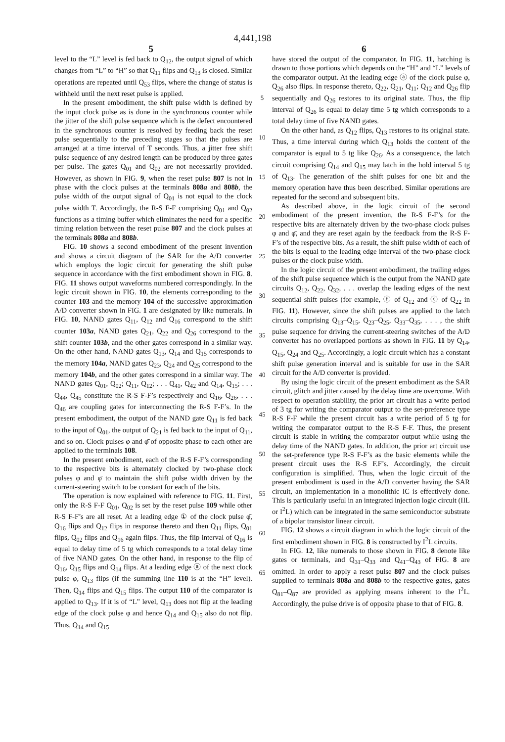4,441,198
5 6
level to the “L” level is fed back to Q<sub>12</sub>, the output signal of which changes from “L” to “H” so that Q<sub>11</sub> flips and Q<sub>13</sub> is closed. Similar operations are repeated until Q<sub>53</sub> flips, where the change of status is withheld until the next reset pulse is applied.
In the present embodiment, the shift pulse width is defined by the input clock pulse as is done in the synchronous counter while the jitter of the shift pulse sequence which is the defect encountered in the synchronous counter is resolved by feeding back the reset pulse sequentially to the preceding stages so that the pulses are arranged at a time interval of T seconds. Thus, a jitter free shift pulse sequence of any desired length can be produced by three gates per pulse. The gates Q<sub>01</sub> and Q<sub>02</sub> are not necessarily provided. However, as shown in FIG. 9, when the reset pulse 807 is not in phase with the clock pulses at the terminals 808a and 808b, the pulse width of the output signal of Q<sub>01</sub> is not equal to the clock pulse width T. Accordingly, the R-S F-F comprising Q<sub>01</sub> and Q<sub>02</sub> functions as a timing buffer which eliminates the need for a specific timing relation between the reset pulse 807 and the clock pulses at the terminals 808a and 808b.
FIG. 10 shows a second embodiment of the present invention and shows a circuit diagram of the SAR for the A/D converter which employs the logic circuit for generating the shift pulse sequence in accordance with the first embodiment shown in FIG. 8. FIG. 11 shows output waveforms numbered correspondingly. In the logic circuit shown in FIG. 10, the elements corresponding to the counter 103 and the memory 104 of the successive approximation A/D converter shown in FIG. 1 are designated by like numerals. In FIG. 10, NAND gates Q<sub>11</sub>, Q<sub>12</sub> and Q<sub>16</sub> correspond to the shift counter 103a, NAND gates Q<sub>21</sub>, Q<sub>22</sub> and Q<sub>26</sub> correspond to the shift counter 103b, and the other gates correspond in a similar way. On the other hand, NAND gates Q<sub>13</sub>, Q<sub>14</sub> and Q<sub>15</sub> corresponds to the memory 104a, NAND gates Q<sub>23</sub>, Q<sub>24</sub> and Q<sub>25</sub> correspond to the memory 104b, and the other gates correspond in a similar way. The NAND gates Q<sub>01</sub>, Q<sub>02</sub>; Q<sub>11</sub>, Q<sub>12</sub>; . . . Q<sub>41</sub>, Q<sub>42</sub> and Q<sub>14</sub>, Q<sub>15</sub>; . . . Q<sub>44</sub>, Q<sub>45</sub> constitute the R-S F-F’s respectively and Q<sub>16</sub>, Q<sub>26</sub>, . . . Q<sub>46</sub> are coupling gates for interconnecting the R-S F-F’s. In the present embodiment, the output of the NAND gate Q<sub>11</sub> is fed back to the input of Q<sub>01</sub>, the output of Q<sub>21</sub> is fed back to the input of Q<sub>11</sub>, and so on. Clock pulses φ and φ̄ of opposite phase to each other are applied to the terminals 108.
In the present embodiment, each of the R-S F-F’s corresponding to the respective bits is alternately clocked by two-phase clock pulses φ and φ̄ to maintain the shift pulse width driven by the current-steering switch to be constant for each of the bits.
The operation is now explained with reference to FIG. 11. First, only the R-S F-F Q<sub>01</sub>, Q<sub>02</sub> is set by the reset pulse 109 while other R-S F-F’s are all reset. At a leading edge ① of the clock pulse φ̄, Q<sub>16</sub> flips and Q<sub>12</sub> flips in response thereto and then Q<sub>11</sub> flips, Q<sub>01</sub> flips, Q<sub>02</sub> flips and Q<sub>16</sub> again flips. Thus, the flip interval of Q<sub>16</sub> is equal to delay time of 5 tg which corresponds to a total delay time of five NAND gates. On the other hand, in response to the flip of Q<sub>16</sub>, Q<sub>15</sub> flips and Q<sub>14</sub> flips. At a leading edge ⓐ of the next clock pulse φ, Q<sub>13</sub> flips (if the summing line 110 is at the “H” level). Then, Q<sub>14</sub> flips and Q<sub>15</sub> flips. The output 110 of the comparator is applied to Q<sub>13</sub>. If it is of “L” level, Q<sub>13</sub> does not flip at the leading edge of the clock pulse φ and hence Q<sub>14</sub> and Q<sub>15</sub> also do not flip. Thus, Q<sub>14</sub> and Q<sub>15</sub>
5
10
15
20
25
30
35
40
45
50
55
60
65
have stored the output of the comparator. In FIG. 11, hatching is drawn to those portions which depends on the “H” and “L” levels of the comparator output. At the leading edge ⓐ of the clock pulse φ, Q<sub>26</sub> also flips. In response thereto, Q<sub>22</sub>, Q<sub>21</sub>, Q<sub>11</sub>; Q<sub>12</sub> and Q<sub>26</sub> flip sequentially and Q<sub>26</sub> restores to its original state. Thus, the flip interval of Q<sub>26</sub> is equal to delay time 5 tg which corresponds to a total delay time of five NAND gates.
On the other hand, as Q<sub>12</sub> flips, Q<sub>13</sub> restores to its original state. Thus, a time interval during which Q<sub>13</sub> holds the content of the comparator is equal to 5 tg like Q<sub>26</sub>. As a consequence, the latch circuit comprising Q<sub>14</sub> and Q<sub>15</sub> may latch in the hold interval 5 tg of Q<sub>13</sub>. The generation of the shift pulses for one bit and the memory operation have thus been described. Similar operations are repeated for the second and subsequent bits.
As described above, in the logic circuit of the second embodiment of the present invention, the R-S F-F’s for the respective bits are alternately driven by the two-phase clock pulses φ and φ̄, and they are reset again by the feedback from the R-S F-F’s of the respective bits. As a result, the shift pulse width of each of the bits is equal to the leading edge interval of the two-phase clock pulses or the clock pulse width.
In the logic circuit of the present embodiment, the trailing edges of the shift pulse sequence which is the output from the NAND gate circuits Q<sub>12</sub>, Q<sub>22</sub>, Q<sub>32</sub>, . . . overlap the leading edges of the next sequential shift pulses (for example, ⓕ of Q<sub>12</sub> and ⓒ of Q<sub>22</sub> in FIG. 11). However, since the shift pulses are applied to the latch circuits comprising Q<sub>13</sub>–Q<sub>15</sub>, Q<sub>23</sub>–Q<sub>25</sub>, Q<sub>33</sub>–Q<sub>35</sub>, . . . , the shift pulse sequence for driving the current-steering switches of the A/D converter has no overlapped portions as shown in FIG. 11 by Q<sub>14</sub>, Q<sub>15</sub>, Q<sub>24</sub> and Q<sub>25</sub>. Accordingly, a logic circuit which has a constant shift pulse generation interval and is suitable for use in the SAR circuit for the A/D converter is provided.
By using the logic circuit of the present embodiment as the SAR circuit, glitch and jitter caused by the delay time are overcome. With respect to operation stability, the prior art circuit has a write period of 3 tg for writing the comparator output to the set-preference type R-S F-F while the present circuit has a write period of 5 tg for writing the comparator output to the R-S F-F. Thus, the present circuit is stable in writing the comparator output while using the delay time of the NAND gates. In addition, the prior art circuit use the set-preference type R-S F-F’s as the basic elements while the present circuit uses the R-S F.F’s. Accordingly, the circuit configuration is simplified. Thus, when the logic circuit of the present embodiment is used in the A/D converter having the SAR circuit, an implementation in a monolithic IC is effectively done. This is particularly useful in an integrated injection logic circuit (IIL or I<sup>2</sup>L) which can be integrated in the same semiconductor substrate of a bipolar transistor linear circuit.
FIG. 12 shows a circuit diagram in which the logic circuit of the first embodiment shown in FIG. 8 is constructed by I<sup>2</sup>L circuits.
In FIG. 12, like numerals to those shown in FIG. 8 denote like gates or terminals, and Q<sub>31</sub>–Q<sub>33</sub> and Q<sub>41</sub>–Q<sub>43</sub> of FIG. 8 are omitted. In order to apply a reset pulse 807 and the clock pulses supplied to terminals 808a and 808b to the respective gates, gates Q<sub>81</sub>–Q<sub>87</sub> are provided as applying means inherent to the I<sup>2</sup>L. Accordingly, the pulse drive is of opposite phase to that of FIG. 8.